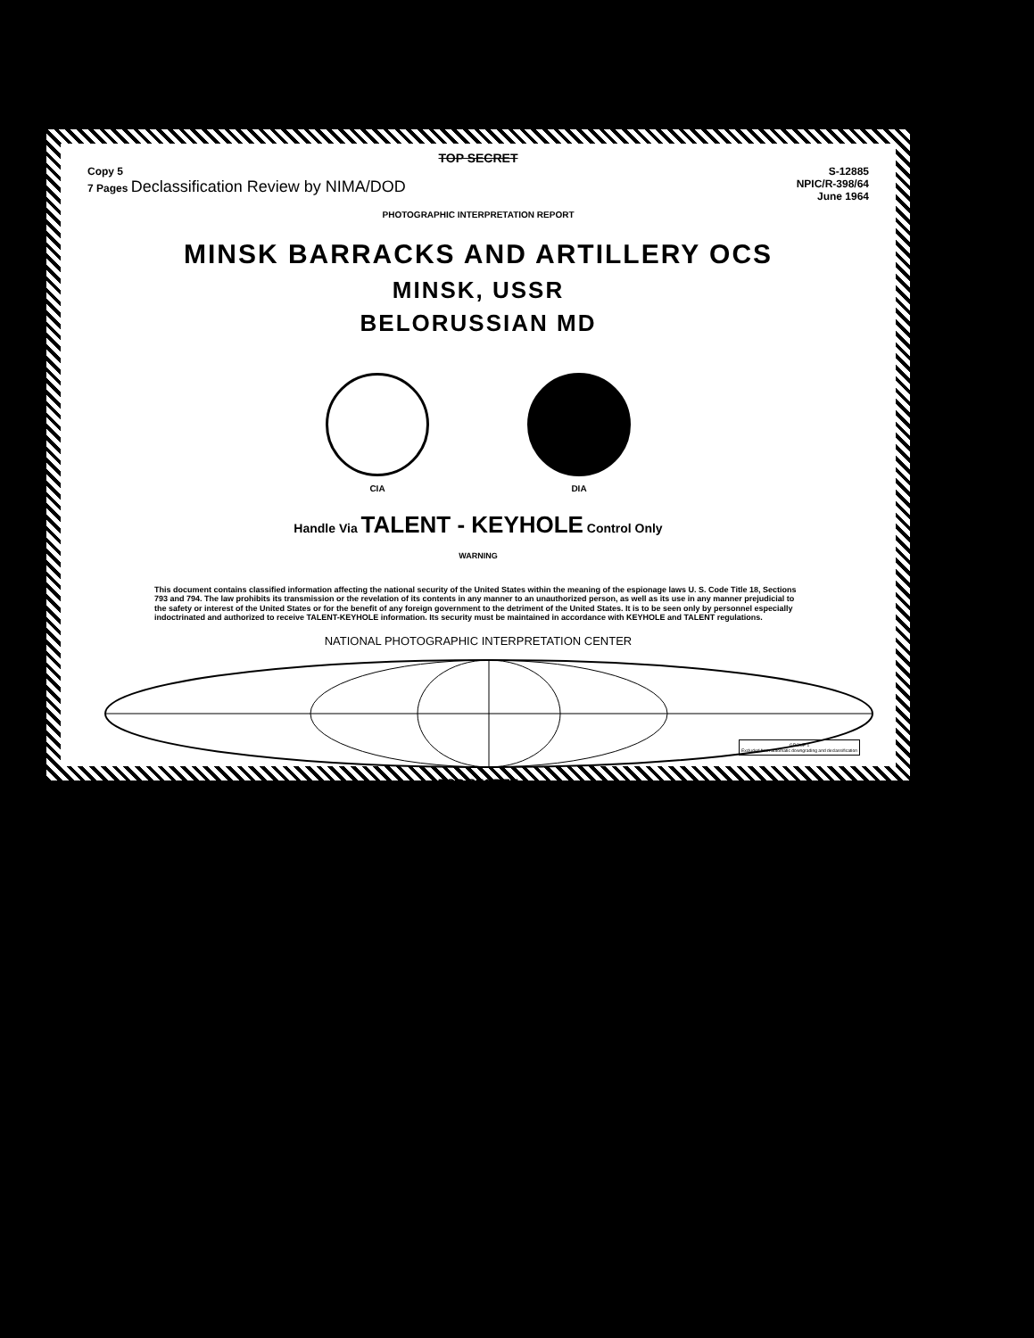TOP SECRET
Copy 5
7 Pages Declassification Review by NIMA/DOD
S-12885
NPIC/R-398/64
June 1964
PHOTOGRAPHIC INTERPRETATION REPORT
MINSK BARRACKS AND ARTILLERY OCS
MINSK, USSR
BELORUSSIAN MD
CIA DIA
Handle Via TALENT - KEYHOLE Control Only
WARNING
This document contains classified information affecting the national security of the United States within the meaning of the espionage laws U. S. Code Title 18, Sections 793 and 794. The law prohibits its transmission or the revelation of its contents in any manner to an unauthorized person, as well as its use in any manner prejudicial to the safety or interest of the United States or for the benefit of any foreign government to the detriment of the United States. It is to be seen only by personnel especially indoctrinated and authorized to receive TALENT-KEYHOLE information. Its security must be maintained in accordance with KEYHOLE and TALENT regulations.
NATIONAL PHOTOGRAPHIC INTERPRETATION CENTER
TOP SECRET
GROUP 1
Excluded from automatic downgrading and declassification